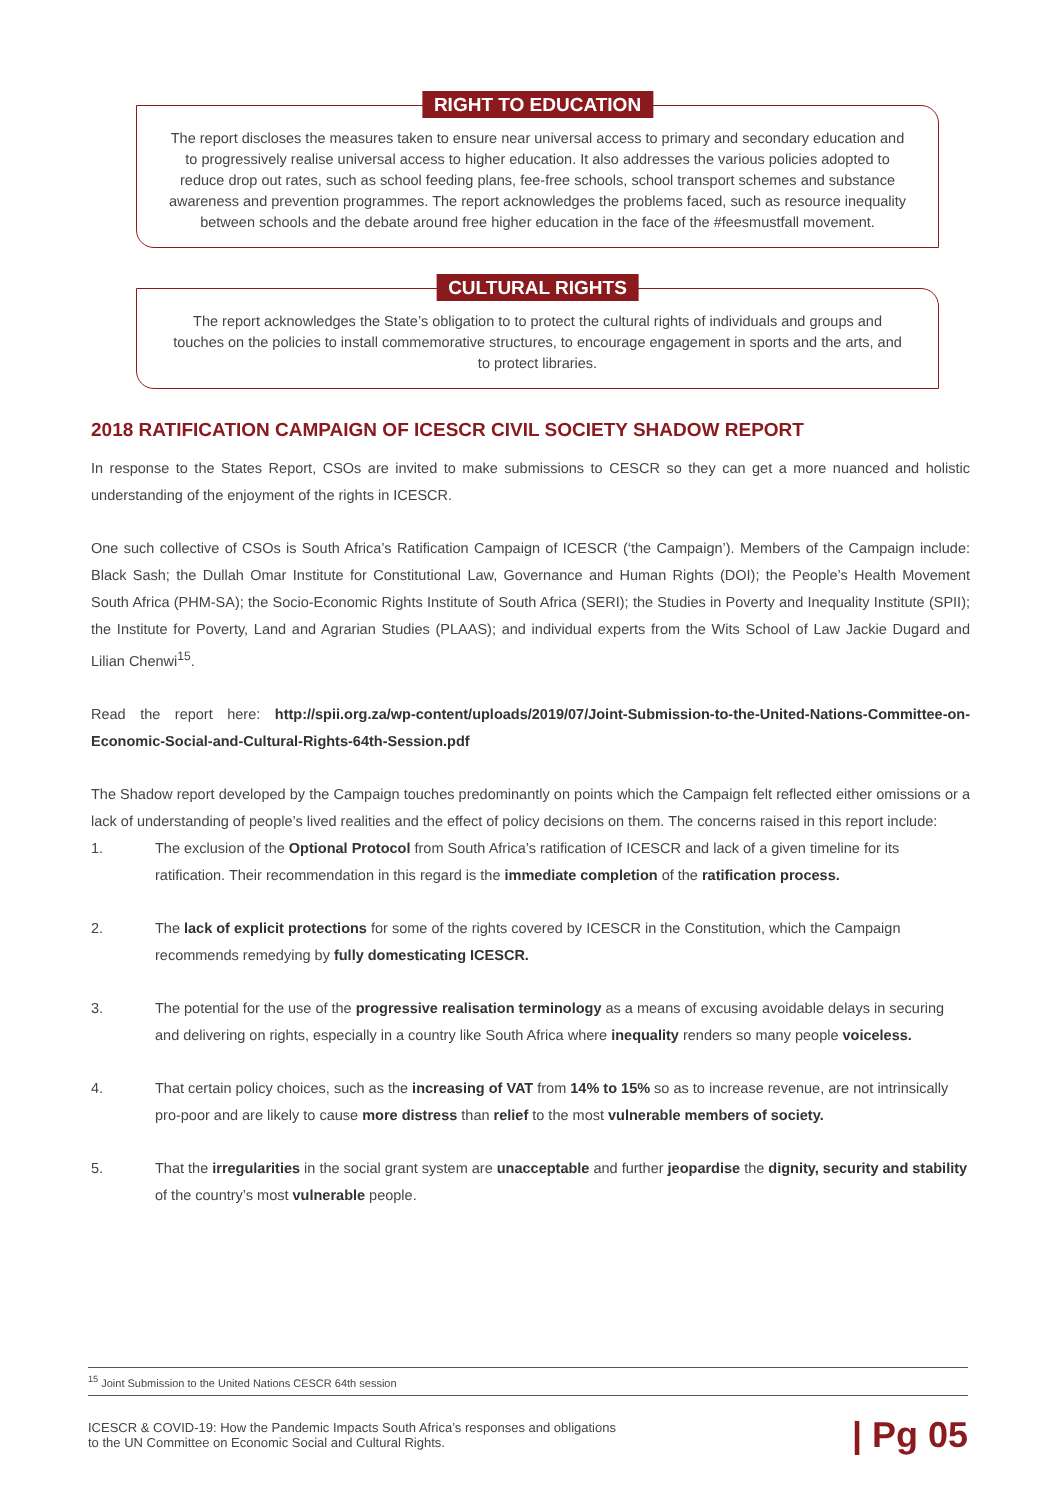RIGHT TO EDUCATION
The report discloses the measures taken to ensure near universal access to primary and secondary education and to progressively realise universal access to higher education. It also addresses the various policies adopted to reduce drop out rates, such as school feeding plans, fee-free schools, school transport schemes and substance awareness and prevention programmes. The report acknowledges the problems faced, such as resource inequality between schools and the debate around free higher education in the face of the #feesmustfall movement.
CULTURAL RIGHTS
The report acknowledges the State’s obligation to to protect the cultural rights of individuals and groups and touches on the policies to install commemorative structures, to encourage engagement in sports and the arts, and to protect libraries.
2018 RATIFICATION CAMPAIGN OF ICESCR CIVIL SOCIETY SHADOW REPORT
In response to the States Report, CSOs are invited to make submissions to CESCR so they can get a more nuanced and holistic understanding of the enjoyment of the rights in ICESCR.
One such collective of CSOs is South Africa’s Ratification Campaign of ICESCR (‘the Campaign’). Members of the Campaign include: Black Sash; the Dullah Omar Institute for Constitutional Law, Governance and Human Rights (DOI); the People’s Health Movement South Africa (PHM-SA); the Socio-Economic Rights Institute of South Africa (SERI); the Studies in Poverty and Inequality Institute (SPII); the Institute for Poverty, Land and Agrarian Studies (PLAAS); and individual experts from the Wits School of Law Jackie Dugard and Lilian Chenwi<sup>15</sup>.
Read the report here: http://spii.org.za/wp-content/uploads/2019/07/Joint-Submission-to-the-United-Nations-Committee-on-Economic-Social-and-Cultural-Rights-64th-Session.pdf
The Shadow report developed by the Campaign touches predominantly on points which the Campaign felt reflected either omissions or a lack of understanding of people’s lived realities and the effect of policy decisions on them. The concerns raised in this report include:
1. The exclusion of the Optional Protocol from South Africa’s ratification of ICESCR and lack of a given timeline for its ratification. Their recommendation in this regard is the immediate completion of the ratification process.
2. The lack of explicit protections for some of the rights covered by ICESCR in the Constitution, which the Campaign recommends remedying by fully domesticating ICESCR.
3. The potential for the use of the progressive realisation terminology as a means of excusing avoidable delays in securing and delivering on rights, especially in a country like South Africa where inequality renders so many people voiceless.
4. That certain policy choices, such as the increasing of VAT from 14% to 15% so as to increase revenue, are not intrinsically pro-poor and are likely to cause more distress than relief to the most vulnerable members of society.
5. That the irregularities in the social grant system are unacceptable and further jeopardise the dignity, security and stability of the country’s most vulnerable people.
<sup>15</sup> Joint Submission to the United Nations CESCR 64th session
ICESCR & COVID-19: How the Pandemic Impacts South Africa’s responses and obligations
to the UN Committee on Economic Social and Cultural Rights.
| Pg 05